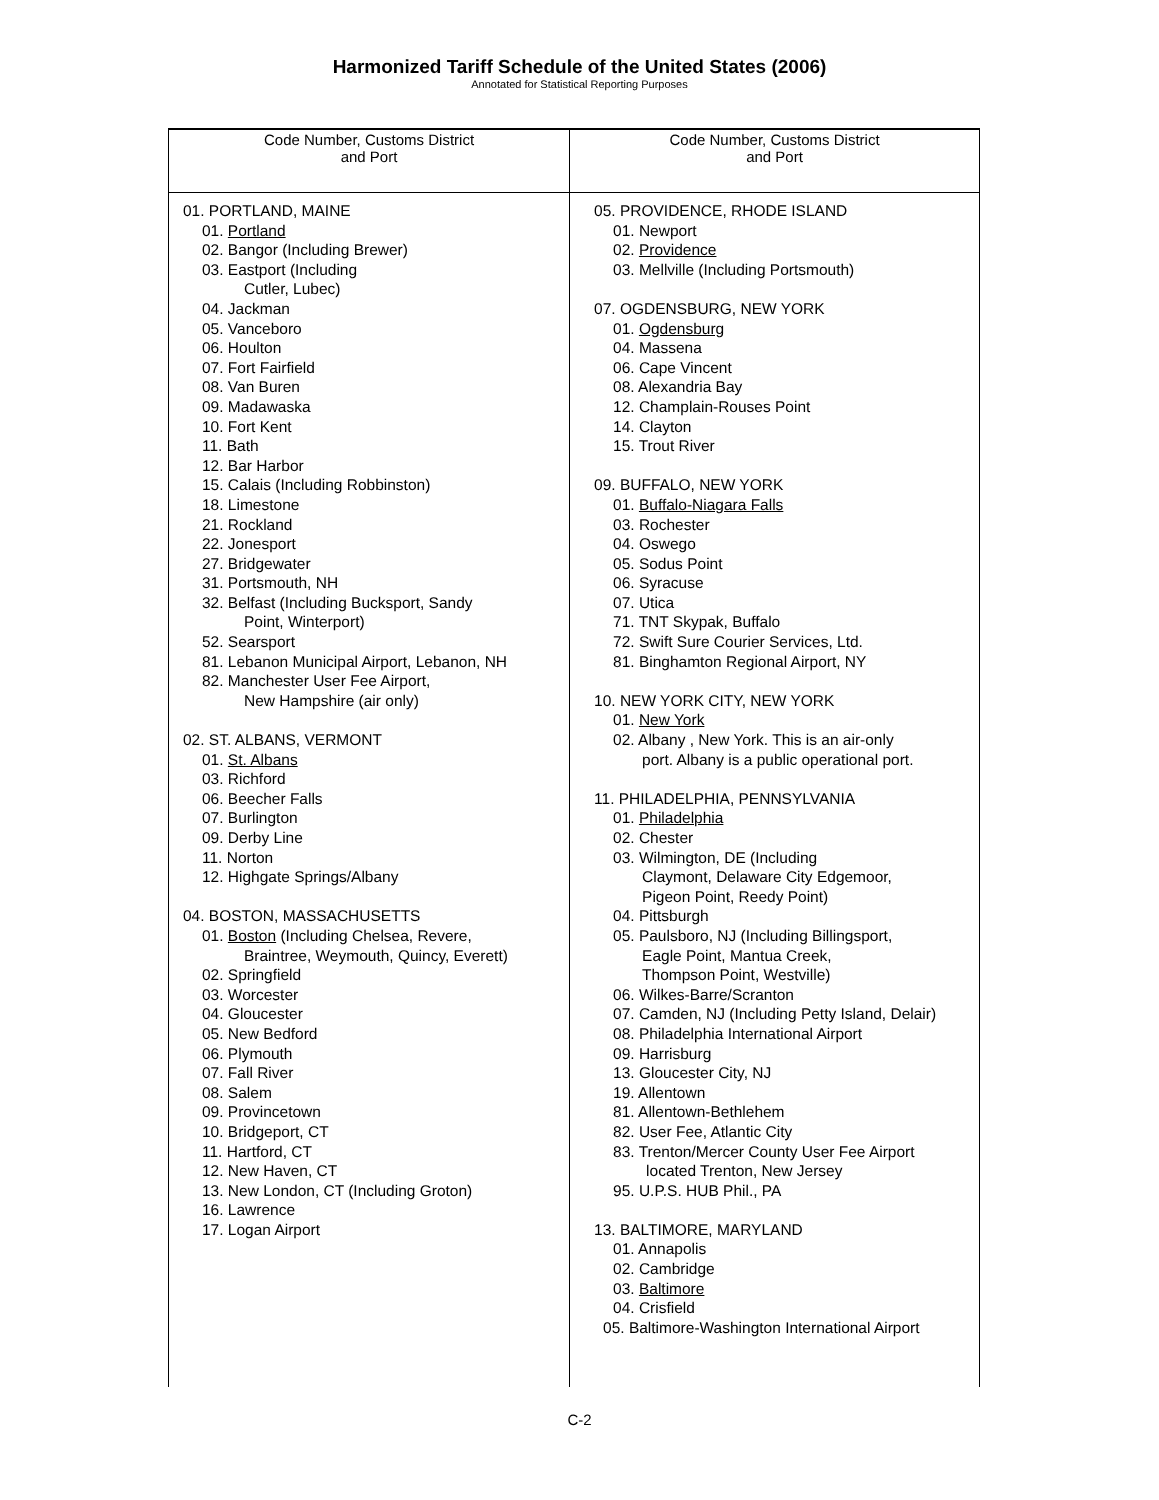Harmonized Tariff Schedule of the United States (2006)
Annotated for Statistical Reporting Purposes
| Code Number, Customs District and Port | Code Number, Customs District and Port |
| --- | --- |
| 01. PORTLAND, MAINE 01. Portland 02. Bangor (Including Brewer) 03. Eastport (Including Cutler, Lubec) 04. Jackman 05. Vanceboro 06. Houlton 07. Fort Fairfield 08. Van Buren 09. Madawaska 10. Fort Kent 11. Bath 12. Bar Harbor 15. Calais (Including Robbinston) 18. Limestone 21. Rockland 22. Jonesport 27. Bridgewater 31. Portsmouth, NH 32. Belfast (Including Bucksport, Sandy Point, Winterport) 52. Searsport 81. Lebanon Municipal Airport, Lebanon, NH 82. Manchester User Fee Airport, New Hampshire (air only) 02. ST. ALBANS, VERMONT 01. St. Albans 03. Richford 06. Beecher Falls 07. Burlington 09. Derby Line 11. Norton 12. Highgate Springs/Albany 04. BOSTON, MASSACHUSETTS 01. Boston (Including Chelsea, Revere, Braintree, Weymouth, Quincy, Everett) 02. Springfield 03. Worcester 04. Gloucester 05. New Bedford 06. Plymouth 07. Fall River 08. Salem 09. Provincetown 10. Bridgeport, CT 11. Hartford, CT 12. New Haven, CT 13. New London, CT (Including Groton) 16. Lawrence 17. Logan Airport | 05. PROVIDENCE, RHODE ISLAND 01. Newport 02. Providence 03. Mellville (Including Portsmouth) 07. OGDENSBURG, NEW YORK 01. Ogdensburg 04. Massena 06. Cape Vincent 08. Alexandria Bay 12. Champlain-Rouses Point 14. Clayton 15. Trout River 09. BUFFALO, NEW YORK 01. Buffalo-Niagara Falls 03. Rochester 04. Oswego 05. Sodus Point 06. Syracuse 07. Utica 71. TNT Skypak, Buffalo 72. Swift Sure Courier Services, Ltd. 81. Binghamton Regional Airport, NY 10. NEW YORK CITY, NEW YORK 01. New York 02. Albany , New York. This is an air-only port. Albany is a public operational port. 11. PHILADELPHIA, PENNSYLVANIA 01. Philadelphia 02. Chester 03. Wilmington, DE (Including Claymont, Delaware City Edgemoor, Pigeon Point, Reedy Point) 04. Pittsburgh 05. Paulsboro, NJ (Including Billingsport, Eagle Point, Mantua Creek, Thompson Point, Westville) 06. Wilkes-Barre/Scranton 07. Camden, NJ (Including Petty Island, Delair) 08. Philadelphia International Airport 09. Harrisburg 13. Gloucester City, NJ 19. Allentown 81. Allentown-Bethlehem 82. User Fee, Atlantic City 83. Trenton/Mercer County User Fee Airport located Trenton, New Jersey 95. U.P.S. HUB Phil., PA 13. BALTIMORE, MARYLAND 01. Annapolis 02. Cambridge 03. Baltimore 04. Crisfield 05. Baltimore-Washington International Airport |
C-2